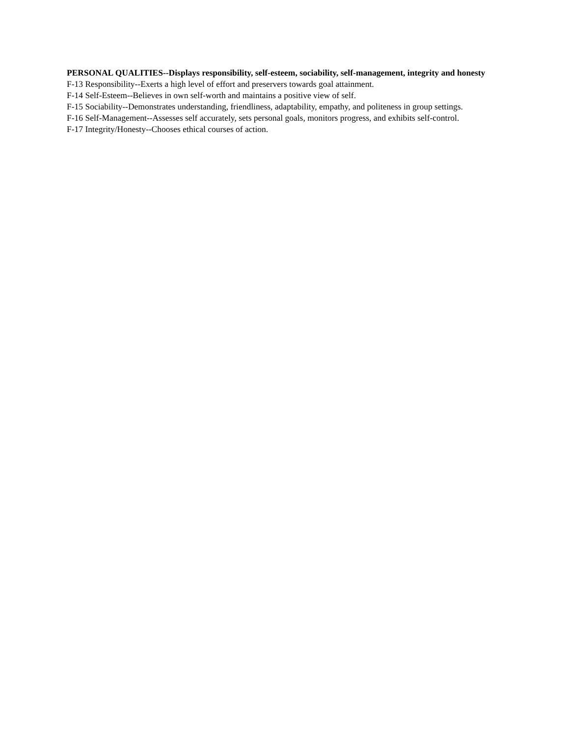PERSONAL QUALITIES--Displays responsibility, self-esteem, sociability, self-management, integrity and honesty
F-13 Responsibility--Exerts a high level of effort and preservers towards goal attainment.
F-14 Self-Esteem--Believes in own self-worth and maintains a positive view of self.
F-15 Sociability--Demonstrates understanding, friendliness, adaptability, empathy, and politeness in group settings.
F-16 Self-Management--Assesses self accurately, sets personal goals, monitors progress, and exhibits self-control.
F-17 Integrity/Honesty--Chooses ethical courses of action.